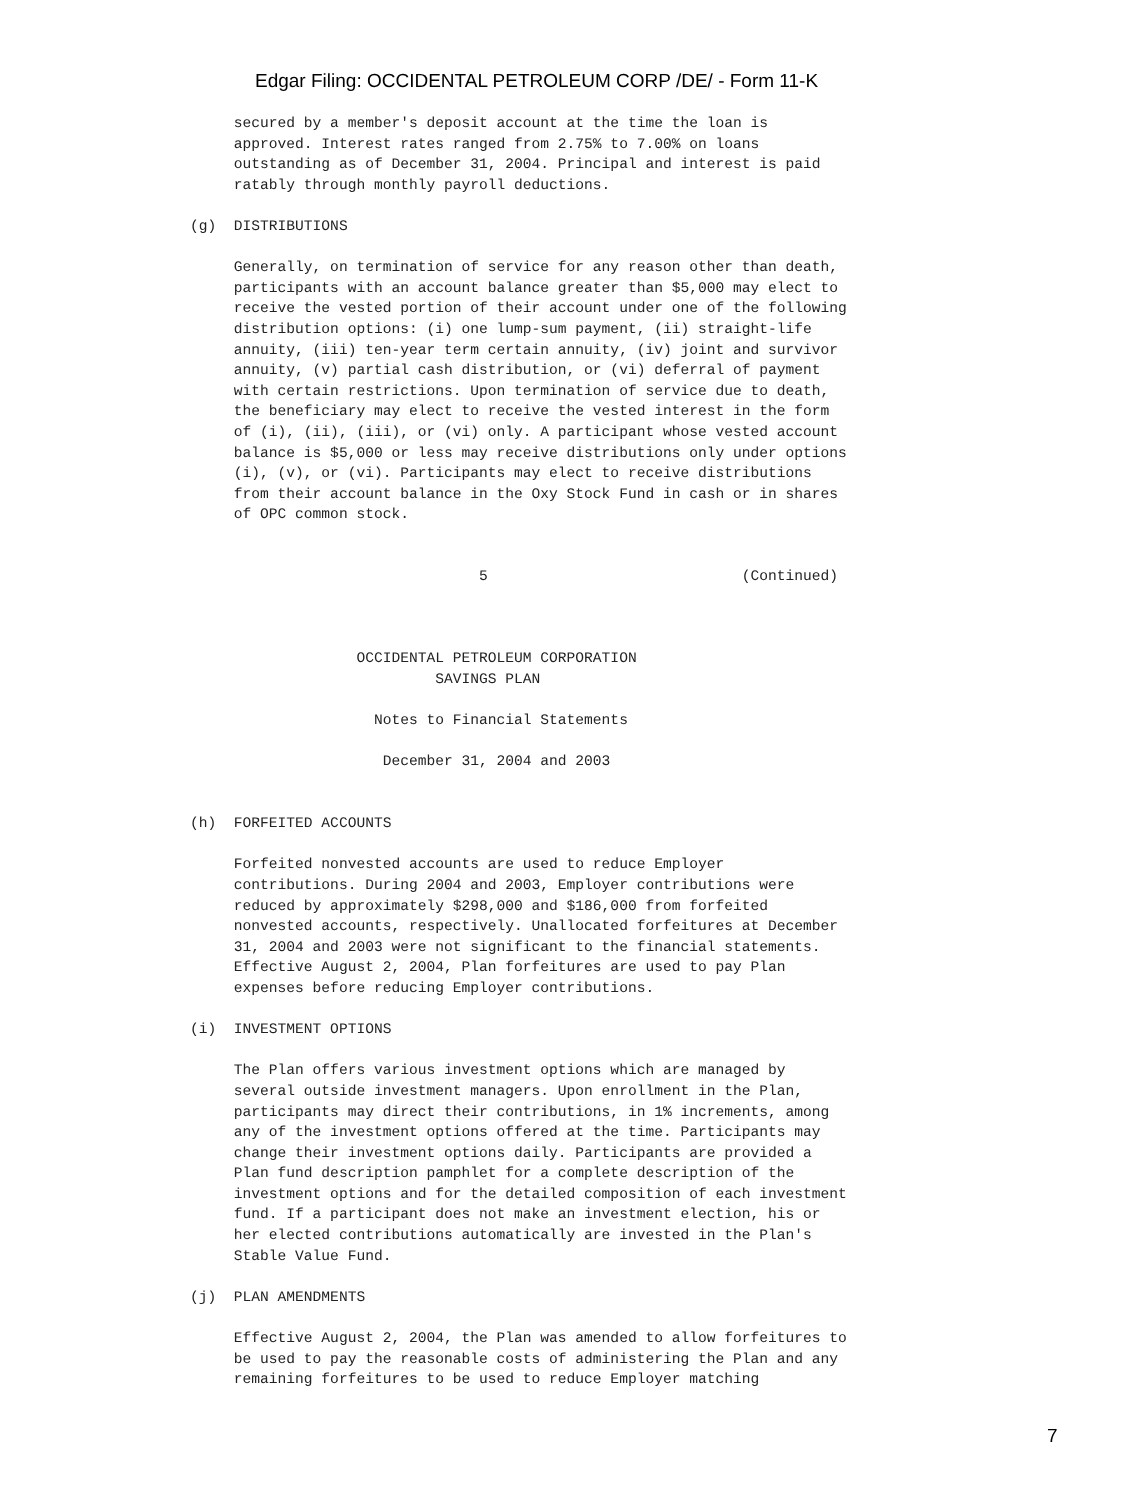Edgar Filing: OCCIDENTAL PETROLEUM CORP /DE/ - Form 11-K
     secured by a member's deposit account at the time the loan is
     approved. Interest rates ranged from 2.75% to 7.00% on loans
     outstanding as of December 31, 2004. Principal and interest is paid
     ratably through monthly payroll deductions.

(g)  DISTRIBUTIONS

     Generally, on termination of service for any reason other than death,
     participants with an account balance greater than $5,000 may elect to
     receive the vested portion of their account under one of the following
     distribution options: (i) one lump-sum payment, (ii) straight-life
     annuity, (iii) ten-year term certain annuity, (iv) joint and survivor
     annuity, (v) partial cash distribution, or (vi) deferral of payment
     with certain restrictions. Upon termination of service due to death,
     the beneficiary may elect to receive the vested interest in the form
     of (i), (ii), (iii), or (vi) only. A participant whose vested account
     balance is $5,000 or less may receive distributions only under options
     (i), (v), or (vi). Participants may elect to receive distributions
     from their account balance in the Oxy Stock Fund in cash or in shares
     of OPC common stock.


                                 5                             (Continued)



                   OCCIDENTAL PETROLEUM CORPORATION
                            SAVINGS PLAN

                     Notes to Financial Statements

                      December 31, 2004 and 2003


(h)  FORFEITED ACCOUNTS

     Forfeited nonvested accounts are used to reduce Employer
     contributions. During 2004 and 2003, Employer contributions were
     reduced by approximately $298,000 and $186,000 from forfeited
     nonvested accounts, respectively. Unallocated forfeitures at December
     31, 2004 and 2003 were not significant to the financial statements.
     Effective August 2, 2004, Plan forfeitures are used to pay Plan
     expenses before reducing Employer contributions.

(i)  INVESTMENT OPTIONS

     The Plan offers various investment options which are managed by
     several outside investment managers. Upon enrollment in the Plan,
     participants may direct their contributions, in 1% increments, among
     any of the investment options offered at the time. Participants may
     change their investment options daily. Participants are provided a
     Plan fund description pamphlet for a complete description of the
     investment options and for the detailed composition of each investment
     fund. If a participant does not make an investment election, his or
     her elected contributions automatically are invested in the Plan's
     Stable Value Fund.

(j)  PLAN AMENDMENTS

     Effective August 2, 2004, the Plan was amended to allow forfeitures to
     be used to pay the reasonable costs of administering the Plan and any
     remaining forfeitures to be used to reduce Employer matching
7